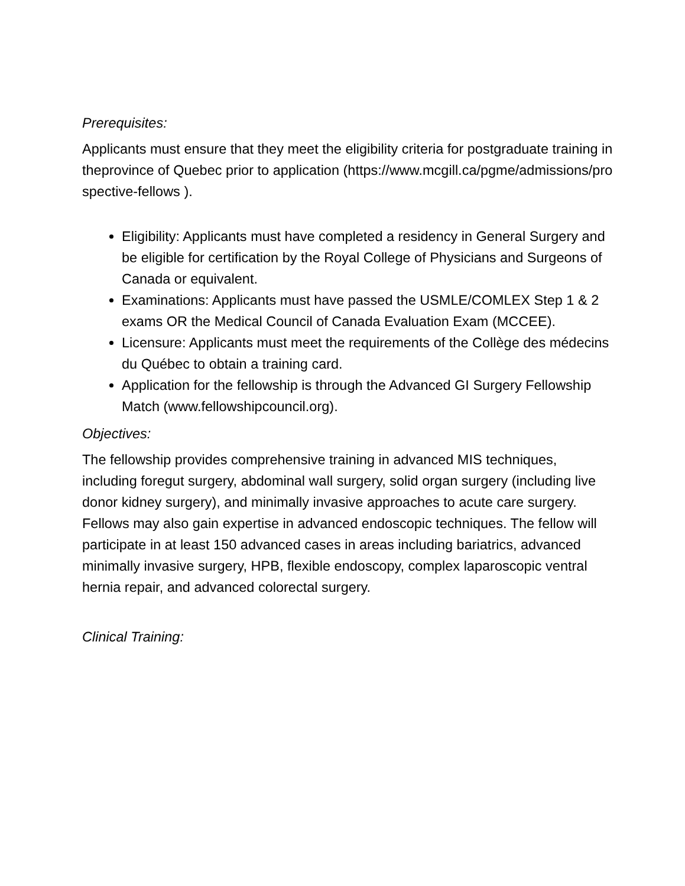Prerequisites:
Applicants must ensure that they meet the eligibility criteria for postgraduate training in theprovince of Quebec prior to application (https://www.mcgill.ca/pgme/admissions/prospective-fellows ).
Eligibility: Applicants must have completed a residency in General Surgery and be eligible for certification by the Royal College of Physicians and Surgeons of Canada or equivalent.
Examinations: Applicants must have passed the USMLE/COMLEX Step 1 & 2 exams OR the Medical Council of Canada Evaluation Exam (MCCEE).
Licensure: Applicants must meet the requirements of the Collège des médecins du Québec to obtain a training card.
Application for the fellowship is through the Advanced GI Surgery Fellowship Match (www.fellowshipcouncil.org).
Objectives:
The fellowship provides comprehensive training in advanced MIS techniques, including foregut surgery, abdominal wall surgery, solid organ surgery (including live donor kidney surgery), and minimally invasive approaches to acute care surgery. Fellows may also gain expertise in advanced endoscopic techniques. The fellow will participate in at least 150 advanced cases in areas including bariatrics, advanced minimally invasive surgery, HPB, flexible endoscopy, complex laparoscopic ventral hernia repair, and advanced colorectal surgery.
Clinical Training: